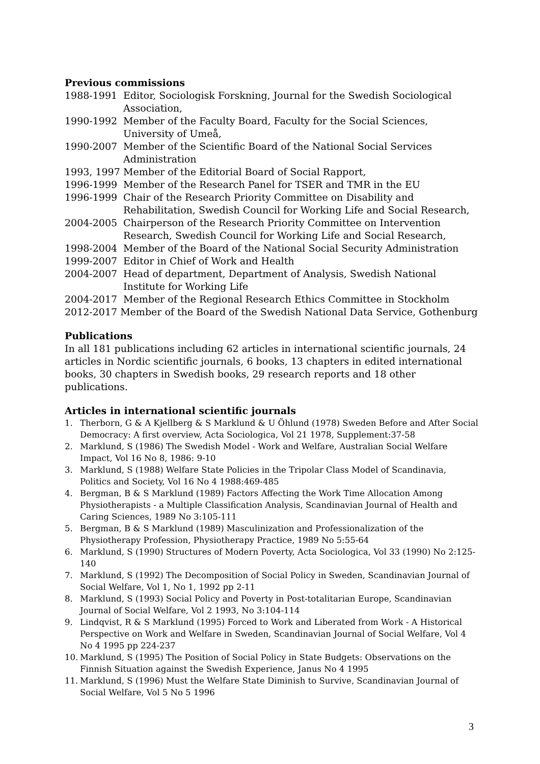Previous commissions
1988-1991 Editor, Sociologisk Forskning, Journal for the Swedish Sociological Association,
1990-1992 Member of the Faculty Board, Faculty for the Social Sciences, University of Umeå,
1990-2007 Member of the Scientific Board of the National Social Services Administration
1993, 1997 Member of the Editorial Board of Social Rapport,
1996-1999 Member of the Research Panel for TSER and TMR in the EU
1996-1999 Chair of the Research Priority Committee on Disability and Rehabilitation, Swedish Council for Working Life and Social Research,
2004-2005 Chairperson of the Research Priority Committee on Intervention Research, Swedish Council for Working Life and Social Research,
1998-2004 Member of the Board of the National Social Security Administration
1999-2007 Editor in Chief of Work and Health
2004-2007 Head of department, Department of Analysis, Swedish National Institute for Working Life
2004-2017 Member of the Regional Research Ethics Committee in Stockholm
2012-2017 Member of the Board of the Swedish National Data Service, Gothenburg
Publications
In all 181 publications including 62 articles in international scientific journals, 24 articles in Nordic scientific journals, 6 books, 13 chapters in edited international books, 30 chapters in Swedish books, 29 research reports and 18 other publications.
Articles in international scientific journals
1. Therborn, G & A Kjellberg & S Marklund & U Öhlund (1978) Sweden Before and After Social Democracy: A first overview, Acta Sociologica, Vol 21 1978, Supplement:37-58
2. Marklund, S (1986) The Swedish Model - Work and Welfare, Australian Social Welfare Impact, Vol 16 No 8, 1986: 9-10
3. Marklund, S (1988) Welfare State Policies in the Tripolar Class Model of Scandinavia, Politics and Society, Vol 16 No 4 1988:469-485
4. Bergman, B & S Marklund (1989) Factors Affecting the Work Time Allocation Among Physiotherapists - a Multiple Classification Analysis, Scandinavian Journal of Health and Caring Sciences, 1989 No 3:105-111
5. Bergman, B & S Marklund (1989) Masculinization and Professionalization of the Physiotherapy Profession, Physiotherapy Practice, 1989 No 5:55-64
6. Marklund, S (1990) Structures of Modern Poverty, Acta Sociologica, Vol 33 (1990) No 2:125-140
7. Marklund, S (1992) The Decomposition of Social Policy in Sweden, Scandinavian Journal of Social Welfare, Vol 1, No 1, 1992 pp 2-11
8. Marklund, S (1993) Social Policy and Poverty in Post-totalitarian Europe, Scandinavian Journal of Social Welfare, Vol 2 1993, No 3:104-114
9. Lindqvist, R & S Marklund (1995) Forced to Work and Liberated from Work - A Historical Perspective on Work and Welfare in Sweden, Scandinavian Journal of Social Welfare, Vol 4 No 4 1995 pp 224-237
10. Marklund, S (1995) The Position of Social Policy in State Budgets: Observations on the Finnish Situation against the Swedish Experience, Janus No 4 1995
11. Marklund, S (1996) Must the Welfare State Diminish to Survive, Scandinavian Journal of Social Welfare, Vol 5 No 5 1996
3